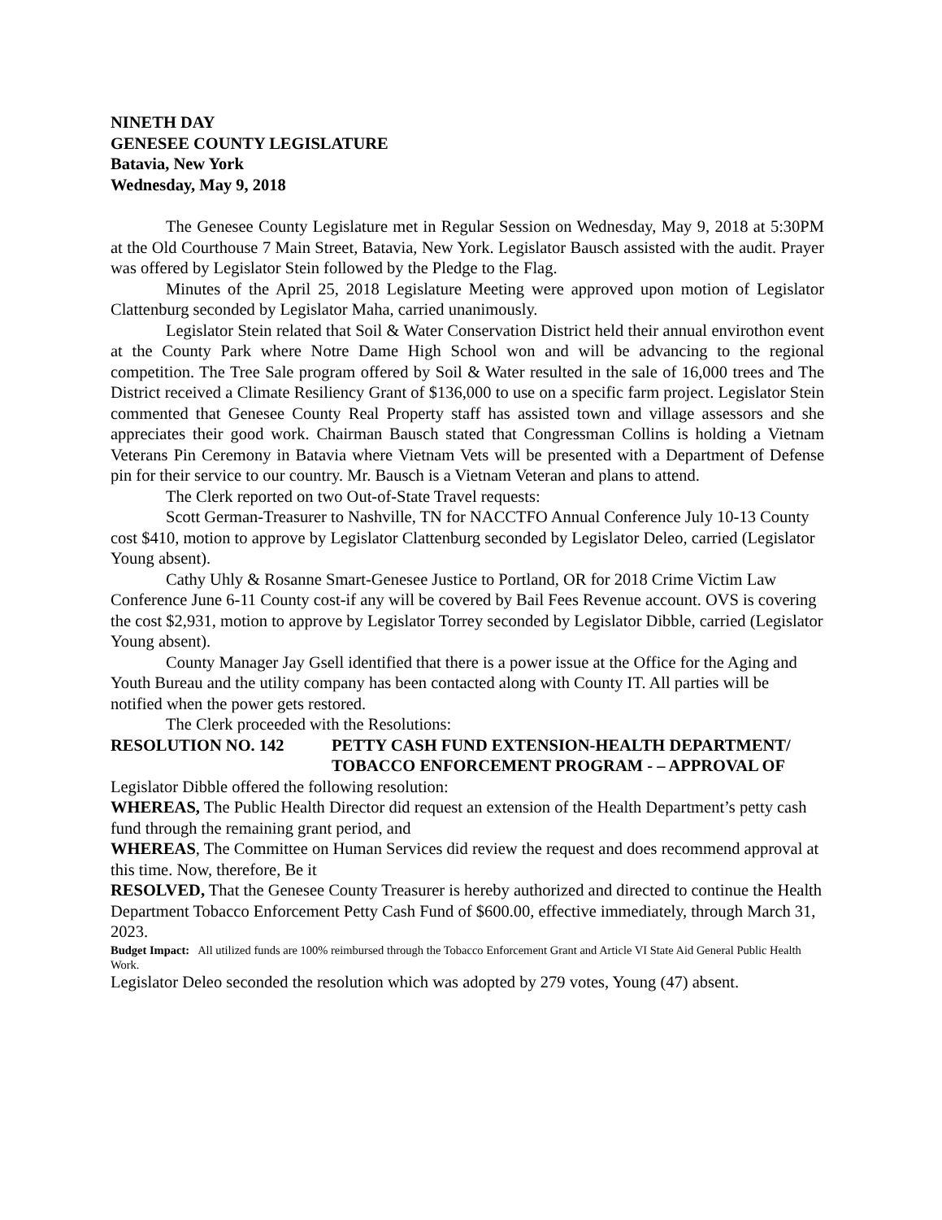NINETH DAY
GENESEE COUNTY LEGISLATURE
Batavia, New York
Wednesday, May 9, 2018
The Genesee County Legislature met in Regular Session on Wednesday, May 9, 2018 at 5:30PM at the Old Courthouse 7 Main Street, Batavia, New York. Legislator Bausch assisted with the audit. Prayer was offered by Legislator Stein followed by the Pledge to the Flag.
Minutes of the April 25, 2018 Legislature Meeting were approved upon motion of Legislator Clattenburg seconded by Legislator Maha, carried unanimously.
Legislator Stein related that Soil & Water Conservation District held their annual envirothon event at the County Park where Notre Dame High School won and will be advancing to the regional competition. The Tree Sale program offered by Soil & Water resulted in the sale of 16,000 trees and The District received a Climate Resiliency Grant of $136,000 to use on a specific farm project. Legislator Stein commented that Genesee County Real Property staff has assisted town and village assessors and she appreciates their good work. Chairman Bausch stated that Congressman Collins is holding a Vietnam Veterans Pin Ceremony in Batavia where Vietnam Vets will be presented with a Department of Defense pin for their service to our country. Mr. Bausch is a Vietnam Veteran and plans to attend.
The Clerk reported on two Out-of-State Travel requests:
Scott German-Treasurer to Nashville, TN for NACCTFO Annual Conference July 10-13 County cost $410, motion to approve by Legislator Clattenburg seconded by Legislator Deleo, carried (Legislator Young absent).
Cathy Uhly & Rosanne Smart-Genesee Justice to Portland, OR for 2018 Crime Victim Law Conference June 6-11 County cost-if any will be covered by Bail Fees Revenue account. OVS is covering the cost $2,931, motion to approve by Legislator Torrey seconded by Legislator Dibble, carried (Legislator Young absent).
County Manager Jay Gsell identified that there is a power issue at the Office for the Aging and Youth Bureau and the utility company has been contacted along with County IT. All parties will be notified when the power gets restored.
The Clerk proceeded with the Resolutions:
RESOLUTION NO. 142 PETTY CASH FUND EXTENSION-HEALTH DEPARTMENT/ TOBACCO ENFORCEMENT PROGRAM - – APPROVAL OF
Legislator Dibble offered the following resolution:
WHEREAS, The Public Health Director did request an extension of the Health Department’s petty cash fund through the remaining grant period, and
WHEREAS, The Committee on Human Services did review the request and does recommend approval at this time. Now, therefore, Be it
RESOLVED, That the Genesee County Treasurer is hereby authorized and directed to continue the Health Department Tobacco Enforcement Petty Cash Fund of $600.00, effective immediately, through March 31, 2023.
Budget Impact: All utilized funds are 100% reimbursed through the Tobacco Enforcement Grant and Article VI State Aid General Public Health Work.
Legislator Deleo seconded the resolution which was adopted by 279 votes, Young (47) absent.